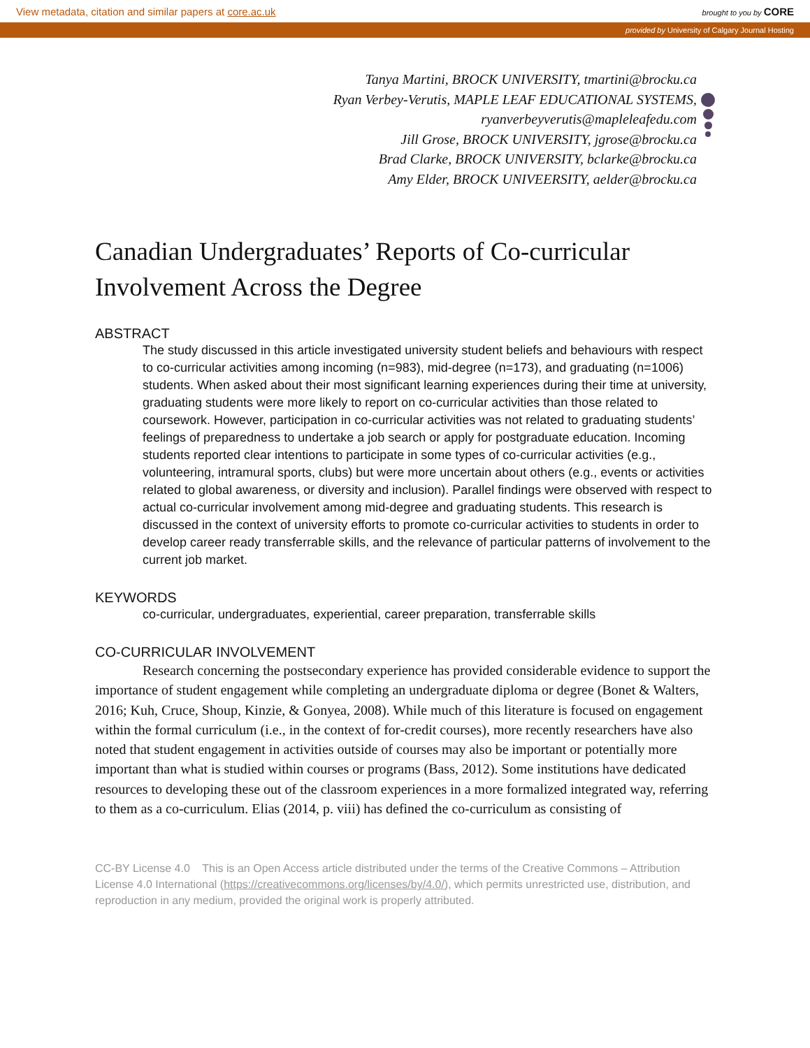View metadata, citation and similar papers at core.ac.uk brought to you by CORE
provided by University of Calgary Journal Hosting
Tanya Martini, BROCK UNIVERSITY, tmartini@brocku.ca
Ryan Verbey-Verutis, MAPLE LEAF EDUCATIONAL SYSTEMS,
ryanverbeyverutis@mapleleafedu.com
Jill Grose, BROCK UNIVERSITY, jgrose@brocku.ca
Brad Clarke, BROCK UNIVERSITY, bclarke@brocku.ca
Amy Elder, BROCK UNIVEERSITY, aelder@brocku.ca
Canadian Undergraduates’ Reports of Co-curricular Involvement Across the Degree
ABSTRACT
The study discussed in this article investigated university student beliefs and behaviours with respect to co-curricular activities among incoming (n=983), mid-degree (n=173), and graduating (n=1006) students. When asked about their most significant learning experiences during their time at university, graduating students were more likely to report on co-curricular activities than those related to coursework. However, participation in co-curricular activities was not related to graduating students’ feelings of preparedness to undertake a job search or apply for postgraduate education. Incoming students reported clear intentions to participate in some types of co-curricular activities (e.g., volunteering, intramural sports, clubs) but were more uncertain about others (e.g., events or activities related to global awareness, or diversity and inclusion). Parallel findings were observed with respect to actual co-curricular involvement among mid-degree and graduating students. This research is discussed in the context of university efforts to promote co-curricular activities to students in order to develop career ready transferrable skills, and the relevance of particular patterns of involvement to the current job market.
KEYWORDS
co-curricular, undergraduates, experiential, career preparation, transferrable skills
CO-CURRICULAR INVOLVEMENT
Research concerning the postsecondary experience has provided considerable evidence to support the importance of student engagement while completing an undergraduate diploma or degree (Bonet & Walters, 2016; Kuh, Cruce, Shoup, Kinzie, & Gonyea, 2008). While much of this literature is focused on engagement within the formal curriculum (i.e., in the context of for-credit courses), more recently researchers have also noted that student engagement in activities outside of courses may also be important or potentially more important than what is studied within courses or programs (Bass, 2012). Some institutions have dedicated resources to developing these out of the classroom experiences in a more formalized integrated way, referring to them as a co-curriculum. Elias (2014, p. viii) has defined the co-curriculum as consisting of
CC-BY License 4.0 This is an Open Access article distributed under the terms of the Creative Commons – Attribution License 4.0 International (https://creativecommons.org/licenses/by/4.0/), which permits unrestricted use, distribution, and reproduction in any medium, provided the original work is properly attributed.